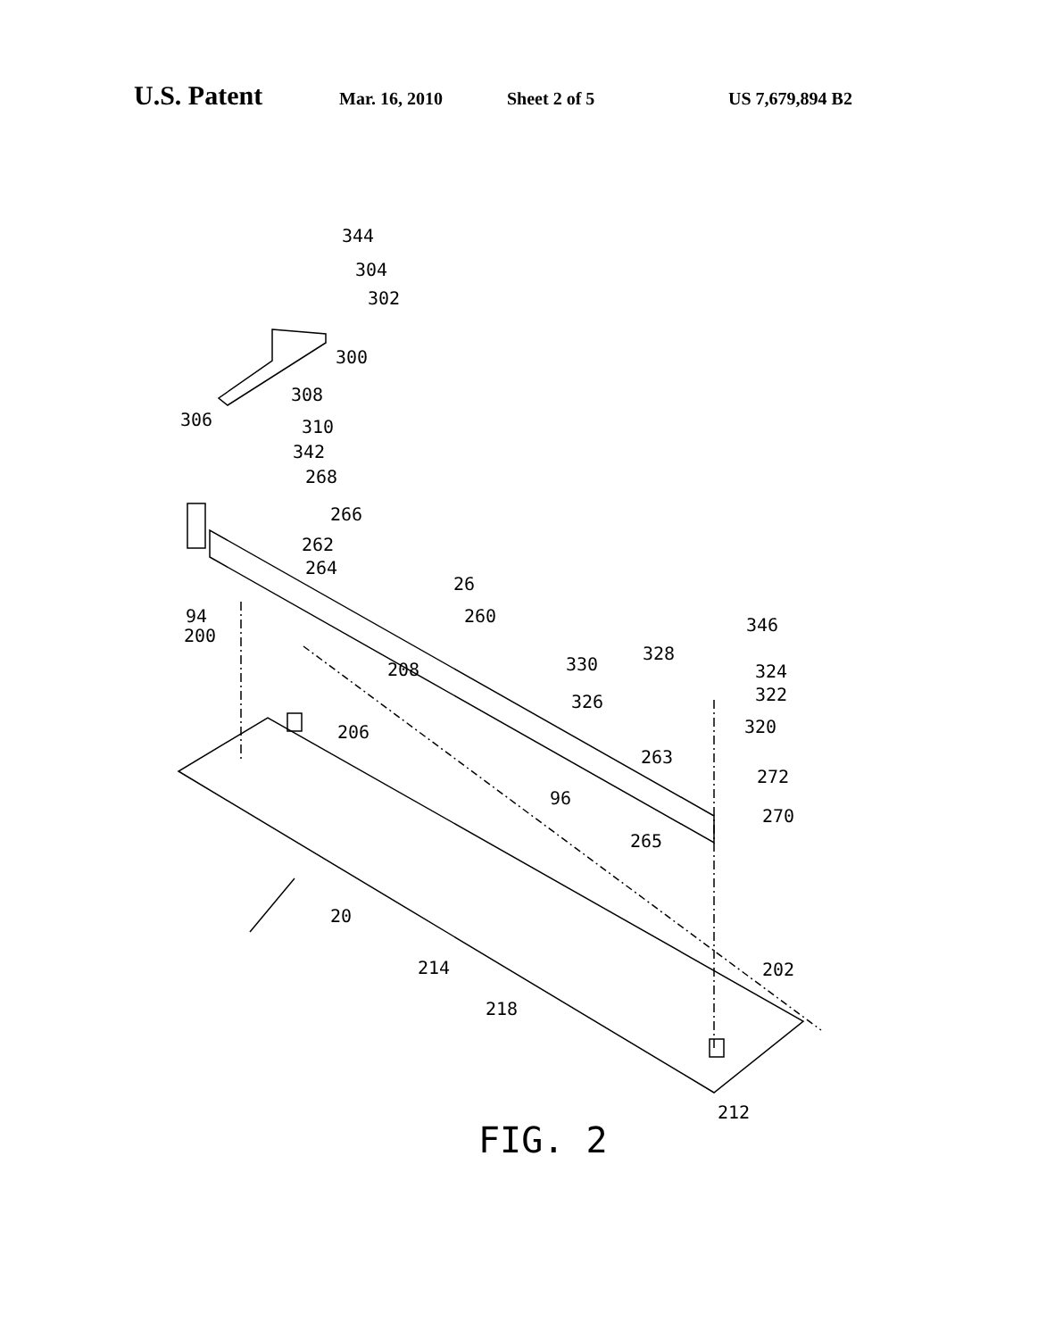U.S. Patent Mar. 16, 2010 Sheet 2 of 5 US 7,679,894 B2
344
304
302
300
308
306 310
342
268
266
262
264
94
26
260 346
200
330
328
324 208
326 322
206 320
263
272
96
270
265
20
202 214
218
212
FIG. 2